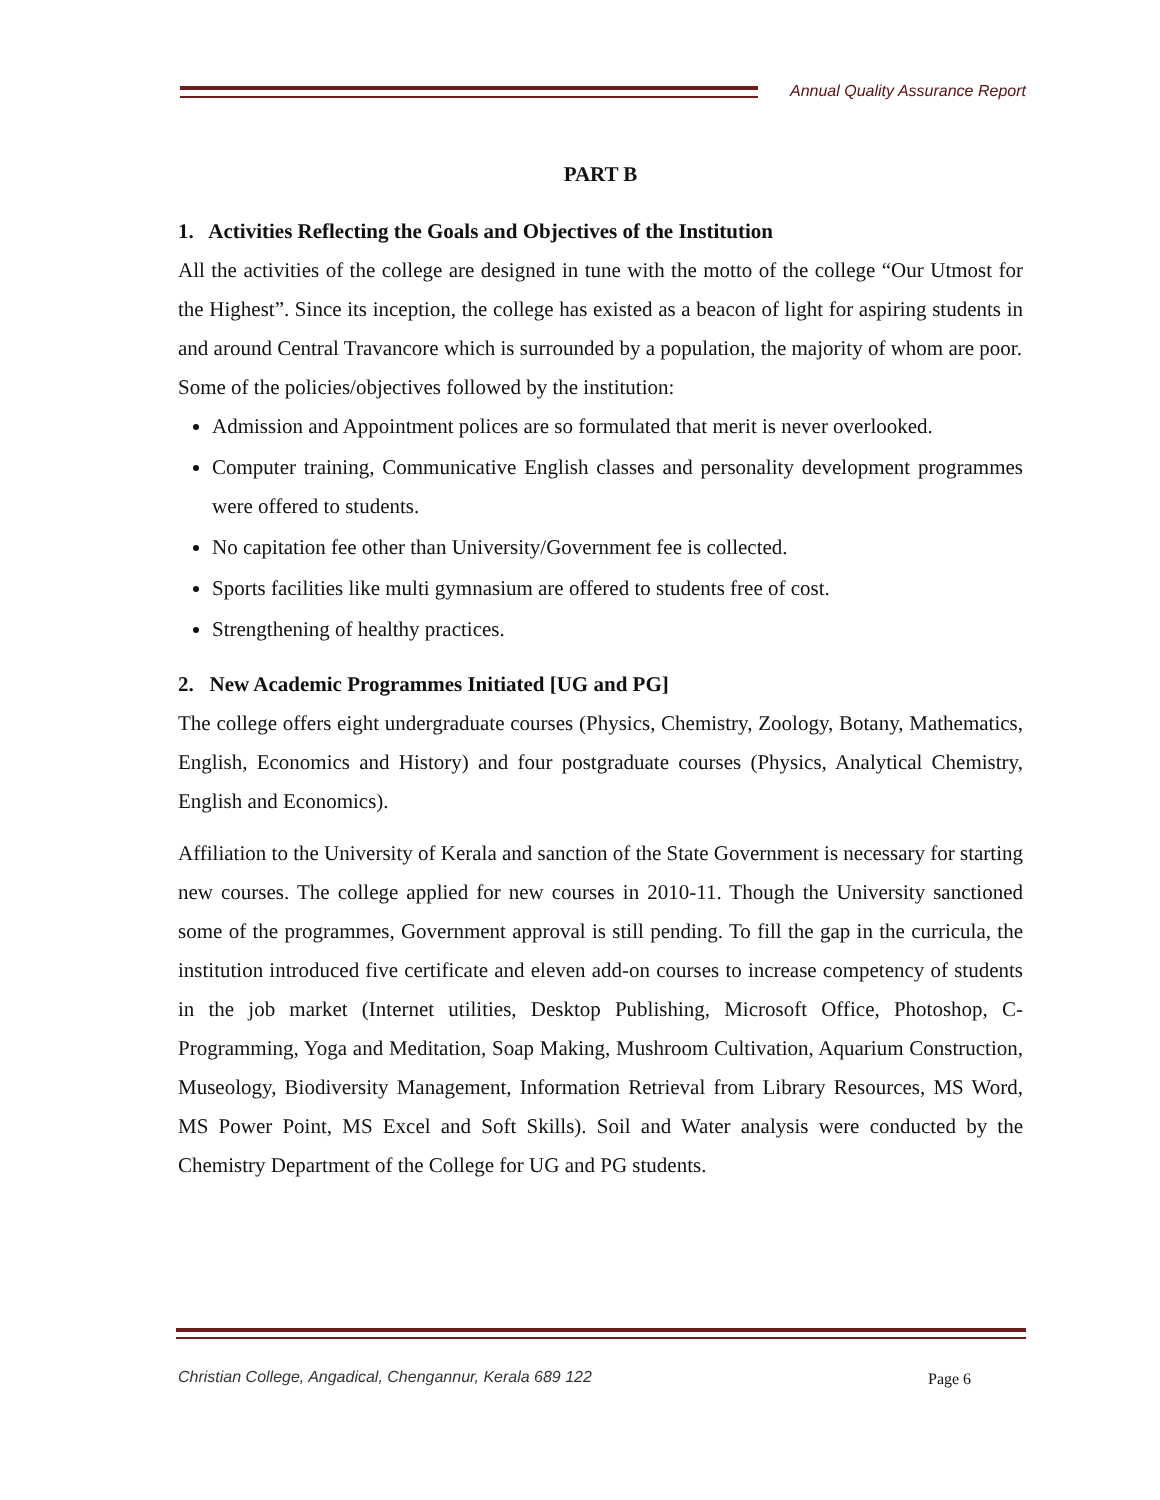Annual Quality Assurance Report
PART B
1. Activities Reflecting the Goals and Objectives of the Institution
All the activities of the college are designed in tune with the motto of the college “Our Utmost for the Highest”. Since its inception, the college has existed as a beacon of light for aspiring students in and around Central Travancore which is surrounded by a population, the majority of whom are poor.
Some of the policies/objectives followed by the institution:
Admission and Appointment polices are so formulated that merit is never overlooked.
Computer training, Communicative English classes and personality development programmes were offered to students.
No capitation fee other than University/Government fee is collected.
Sports facilities like multi gymnasium are offered to students free of cost.
Strengthening of healthy practices.
2. New Academic Programmes Initiated [UG and PG]
The college offers eight undergraduate courses (Physics, Chemistry, Zoology, Botany, Mathematics, English, Economics and History) and four postgraduate courses (Physics, Analytical Chemistry, English and Economics).
Affiliation to the University of Kerala and sanction of the State Government is necessary for starting new courses. The college applied for new courses in 2010-11. Though the University sanctioned some of the programmes, Government approval is still pending. To fill the gap in the curricula, the institution introduced five certificate and eleven add-on courses to increase competency of students in the job market (Internet utilities, Desktop Publishing, Microsoft Office, Photoshop, C-Programming, Yoga and Meditation, Soap Making, Mushroom Cultivation, Aquarium Construction, Museology, Biodiversity Management, Information Retrieval from Library Resources, MS Word, MS Power Point, MS Excel and Soft Skills). Soil and Water analysis were conducted by the Chemistry Department of the College for UG and PG students.
Christian College, Angadical, Chengannur, Kerala 689 122
Page 6